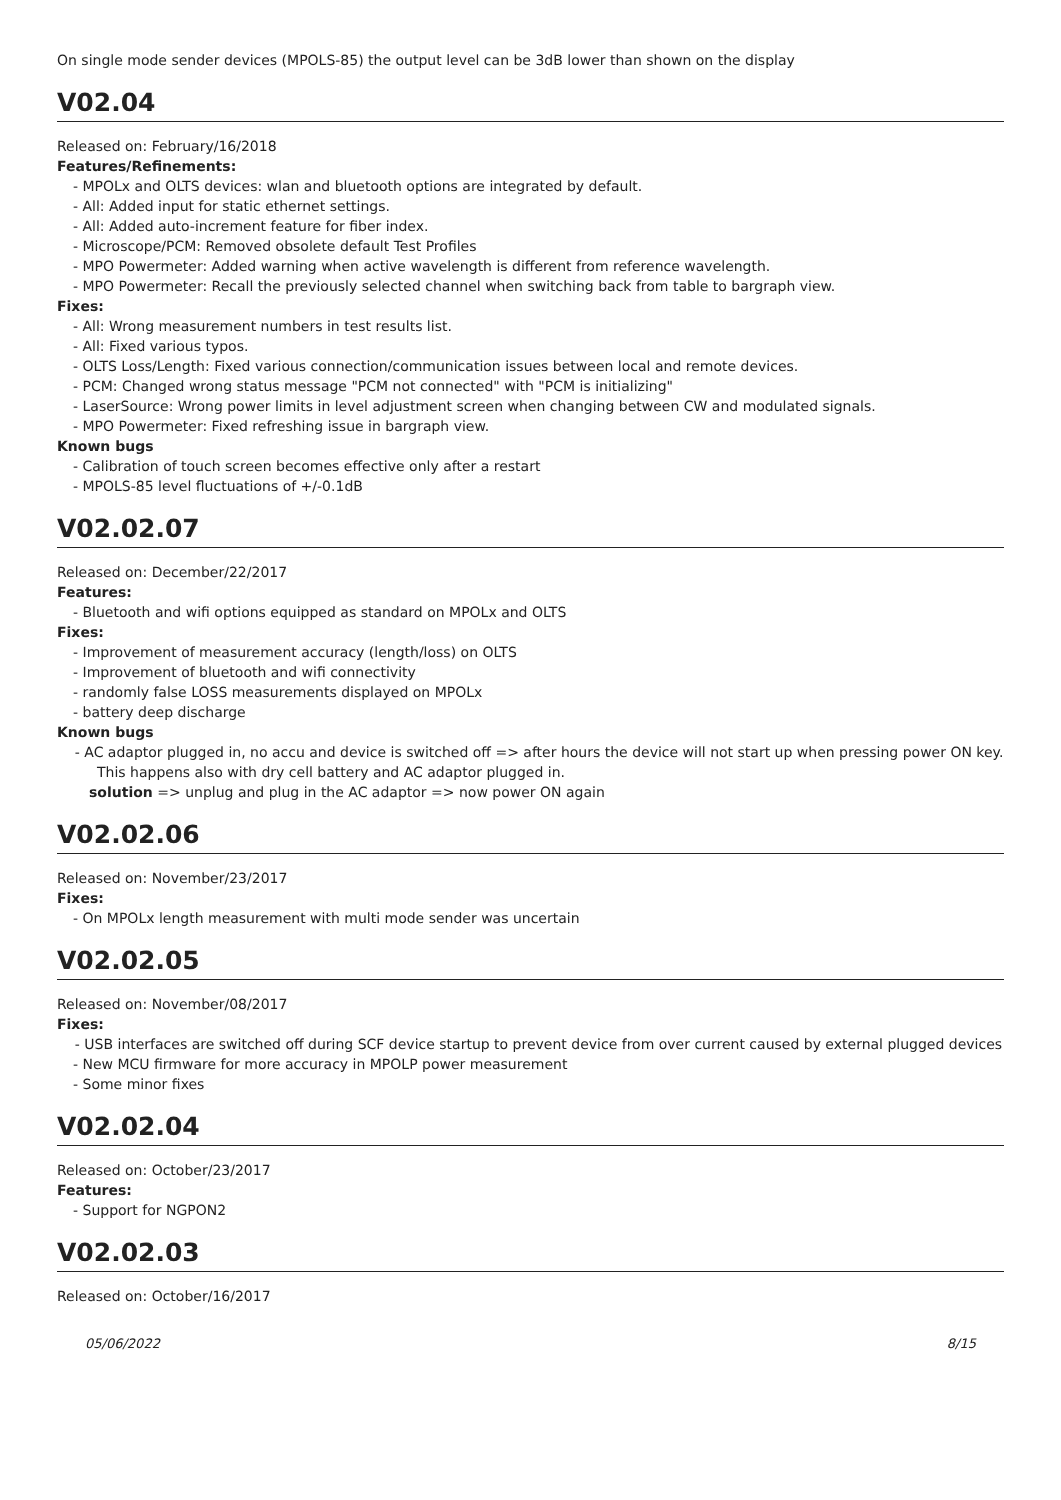On single mode sender devices (MPOLS-85) the output level can be 3dB lower than shown on the display
V02.04
Released on: February/16/2018
Features/Refinements:
- MPOLx and OLTS devices: wlan and bluetooth options are integrated by default.
- All: Added input for static ethernet settings.
- All: Added auto-increment feature for fiber index.
- Microscope/PCM: Removed obsolete default Test Profiles
- MPO Powermeter: Added warning when active wavelength is different from reference wavelength.
- MPO Powermeter: Recall the previously selected channel when switching back from table to bargraph view.
Fixes:
- All: Wrong measurement numbers in test results list.
- All: Fixed various typos.
- OLTS Loss/Length: Fixed various connection/communication issues between local and remote devices.
- PCM: Changed wrong status message "PCM not connected" with "PCM is initializing"
- LaserSource: Wrong power limits in level adjustment screen when changing between CW and modulated signals.
- MPO Powermeter: Fixed refreshing issue in bargraph view.
Known bugs
- Calibration of touch screen becomes effective only after a restart
- MPOLS-85 level fluctuations of +/-0.1dB
V02.02.07
Released on: December/22/2017
Features:
- Bluetooth and wifi options equipped as standard on MPOLx and OLTS
Fixes:
- Improvement of measurement accuracy (length/loss) on OLTS
- Improvement of bluetooth and wifi connectivity
- randomly false LOSS measurements displayed on MPOLx
- battery deep discharge
Known bugs
- AC adaptor plugged in, no accu and device is switched off => after hours the device will not start up when pressing power ON key.
This happens also with dry cell battery and AC adaptor plugged in.
solution => unplug and plug in the AC adaptor => now power ON again
V02.02.06
Released on: November/23/2017
Fixes:
- On MPOLx length measurement with multi mode sender was uncertain
V02.02.05
Released on: November/08/2017
Fixes:
- USB interfaces are switched off during SCF device startup to prevent device from over current caused by external plugged devices
- New MCU firmware for more accuracy in MPOLP power measurement
- Some minor fixes
V02.02.04
Released on: October/23/2017
Features:
- Support for NGPON2
V02.02.03
Released on: October/16/2017
05/06/2022 8/15